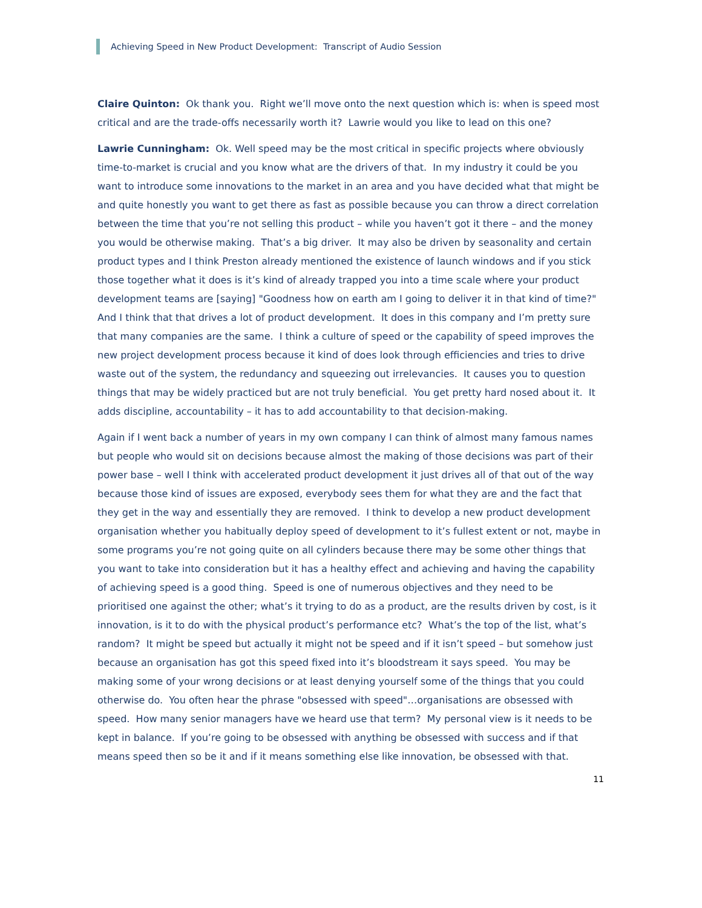Achieving Speed in New Product Development: Transcript of Audio Session
Claire Quinton: Ok thank you. Right we’ll move onto the next question which is: when is speed most critical and are the trade-offs necessarily worth it? Lawrie would you like to lead on this one?
Lawrie Cunningham: Ok. Well speed may be the most critical in specific projects where obviously time-to-market is crucial and you know what are the drivers of that. In my industry it could be you want to introduce some innovations to the market in an area and you have decided what that might be and quite honestly you want to get there as fast as possible because you can throw a direct correlation between the time that you’re not selling this product – while you haven’t got it there – and the money you would be otherwise making. That’s a big driver. It may also be driven by seasonality and certain product types and I think Preston already mentioned the existence of launch windows and if you stick those together what it does is it’s kind of already trapped you into a time scale where your product development teams are [saying] "Goodness how on earth am I going to deliver it in that kind of time?" And I think that that drives a lot of product development. It does in this company and I’m pretty sure that many companies are the same. I think a culture of speed or the capability of speed improves the new project development process because it kind of does look through efficiencies and tries to drive waste out of the system, the redundancy and squeezing out irrelevancies. It causes you to question things that may be widely practiced but are not truly beneficial. You get pretty hard nosed about it. It adds discipline, accountability – it has to add accountability to that decision-making.
Again if I went back a number of years in my own company I can think of almost many famous names but people who would sit on decisions because almost the making of those decisions was part of their power base – well I think with accelerated product development it just drives all of that out of the way because those kind of issues are exposed, everybody sees them for what they are and the fact that they get in the way and essentially they are removed. I think to develop a new product development organisation whether you habitually deploy speed of development to it’s fullest extent or not, maybe in some programs you’re not going quite on all cylinders because there may be some other things that you want to take into consideration but it has a healthy effect and achieving and having the capability of achieving speed is a good thing. Speed is one of numerous objectives and they need to be prioritised one against the other; what’s it trying to do as a product, are the results driven by cost, is it innovation, is it to do with the physical product’s performance etc? What’s the top of the list, what’s random? It might be speed but actually it might not be speed and if it isn’t speed – but somehow just because an organisation has got this speed fixed into it’s bloodstream it says speed. You may be making some of your wrong decisions or at least denying yourself some of the things that you could otherwise do. You often hear the phrase "obsessed with speed"…organisations are obsessed with speed. How many senior managers have we heard use that term? My personal view is it needs to be kept in balance. If you’re going to be obsessed with anything be obsessed with success and if that means speed then so be it and if it means something else like innovation, be obsessed with that.
11